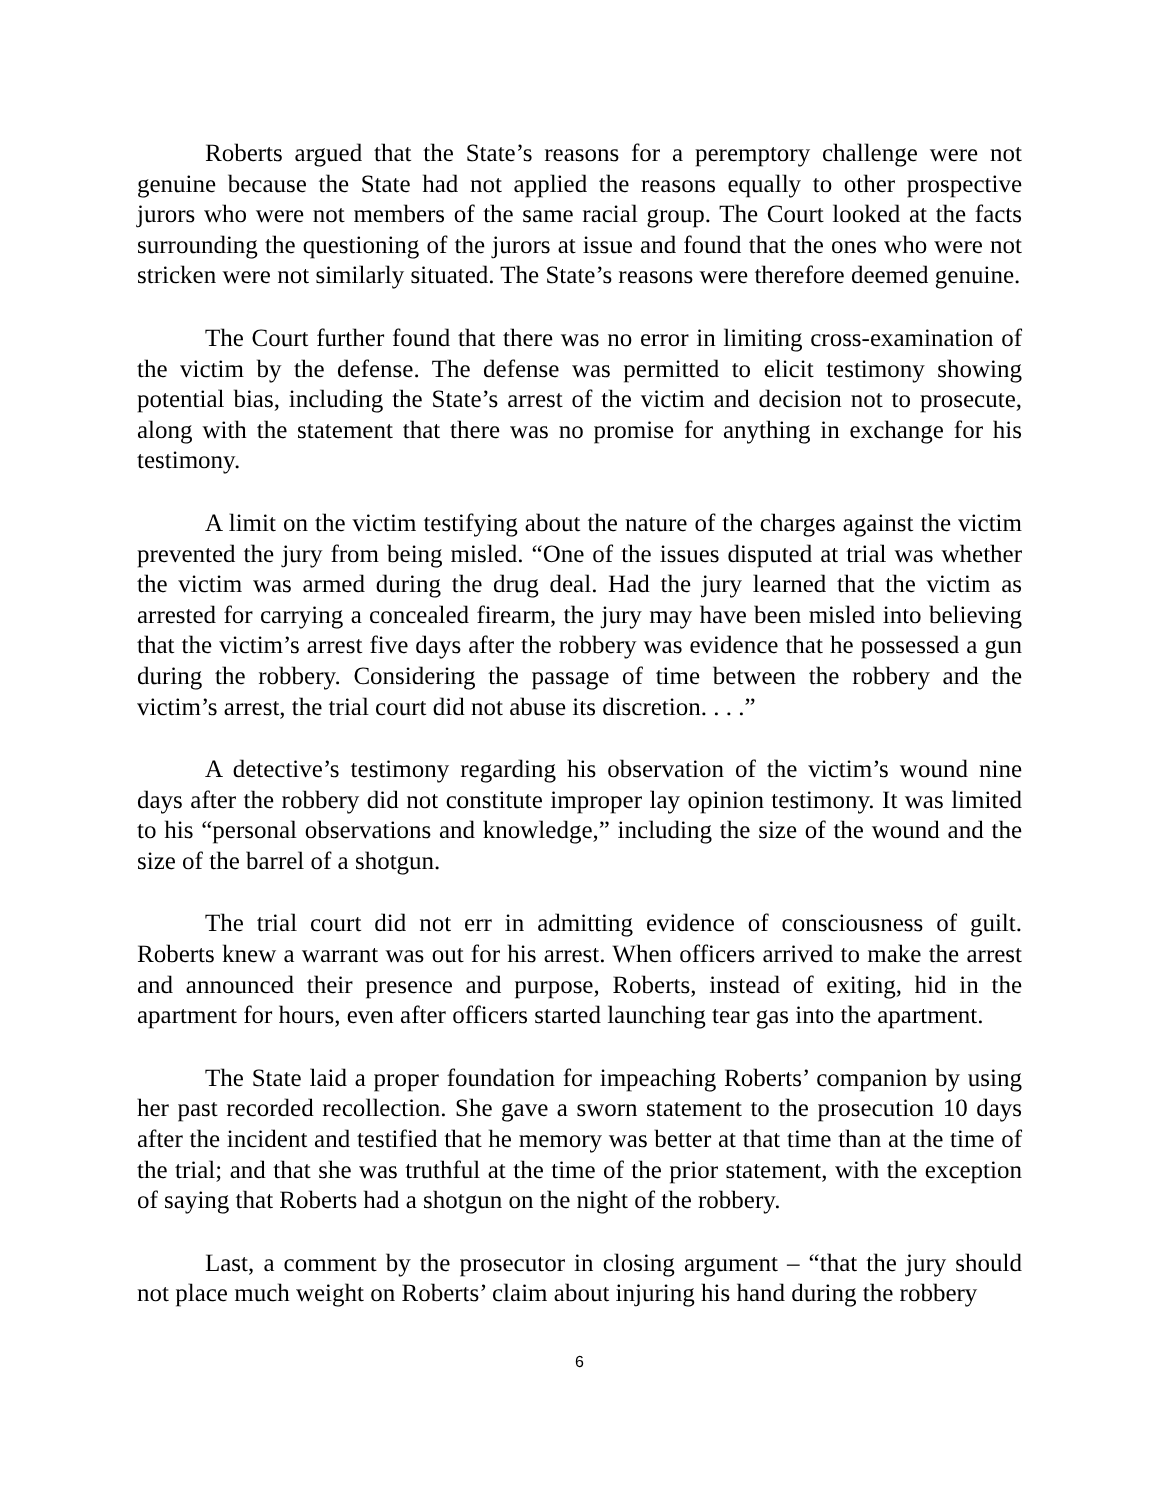Roberts argued that the State’s reasons for a peremptory challenge were not genuine because the State had not applied the reasons equally to other prospective jurors who were not members of the same racial group. The Court looked at the facts surrounding the questioning of the jurors at issue and found that the ones who were not stricken were not similarly situated. The State’s reasons were therefore deemed genuine.
The Court further found that there was no error in limiting cross-examination of the victim by the defense. The defense was permitted to elicit testimony showing potential bias, including the State’s arrest of the victim and decision not to prosecute, along with the statement that there was no promise for anything in exchange for his testimony.
A limit on the victim testifying about the nature of the charges against the victim prevented the jury from being misled. “One of the issues disputed at trial was whether the victim was armed during the drug deal. Had the jury learned that the victim as arrested for carrying a concealed firearm, the jury may have been misled into believing that the victim’s arrest five days after the robbery was evidence that he possessed a gun during the robbery. Considering the passage of time between the robbery and the victim’s arrest, the trial court did not abuse its discretion. . . .”
A detective’s testimony regarding his observation of the victim’s wound nine days after the robbery did not constitute improper lay opinion testimony. It was limited to his “personal observations and knowledge,” including the size of the wound and the size of the barrel of a shotgun.
The trial court did not err in admitting evidence of consciousness of guilt. Roberts knew a warrant was out for his arrest. When officers arrived to make the arrest and announced their presence and purpose, Roberts, instead of exiting, hid in the apartment for hours, even after officers started launching tear gas into the apartment.
The State laid a proper foundation for impeaching Roberts’ companion by using her past recorded recollection. She gave a sworn statement to the prosecution 10 days after the incident and testified that he memory was better at that time than at the time of the trial; and that she was truthful at the time of the prior statement, with the exception of saying that Roberts had a shotgun on the night of the robbery.
Last, a comment by the prosecutor in closing argument – “that the jury should not place much weight on Roberts’ claim about injuring his hand during the robbery
6